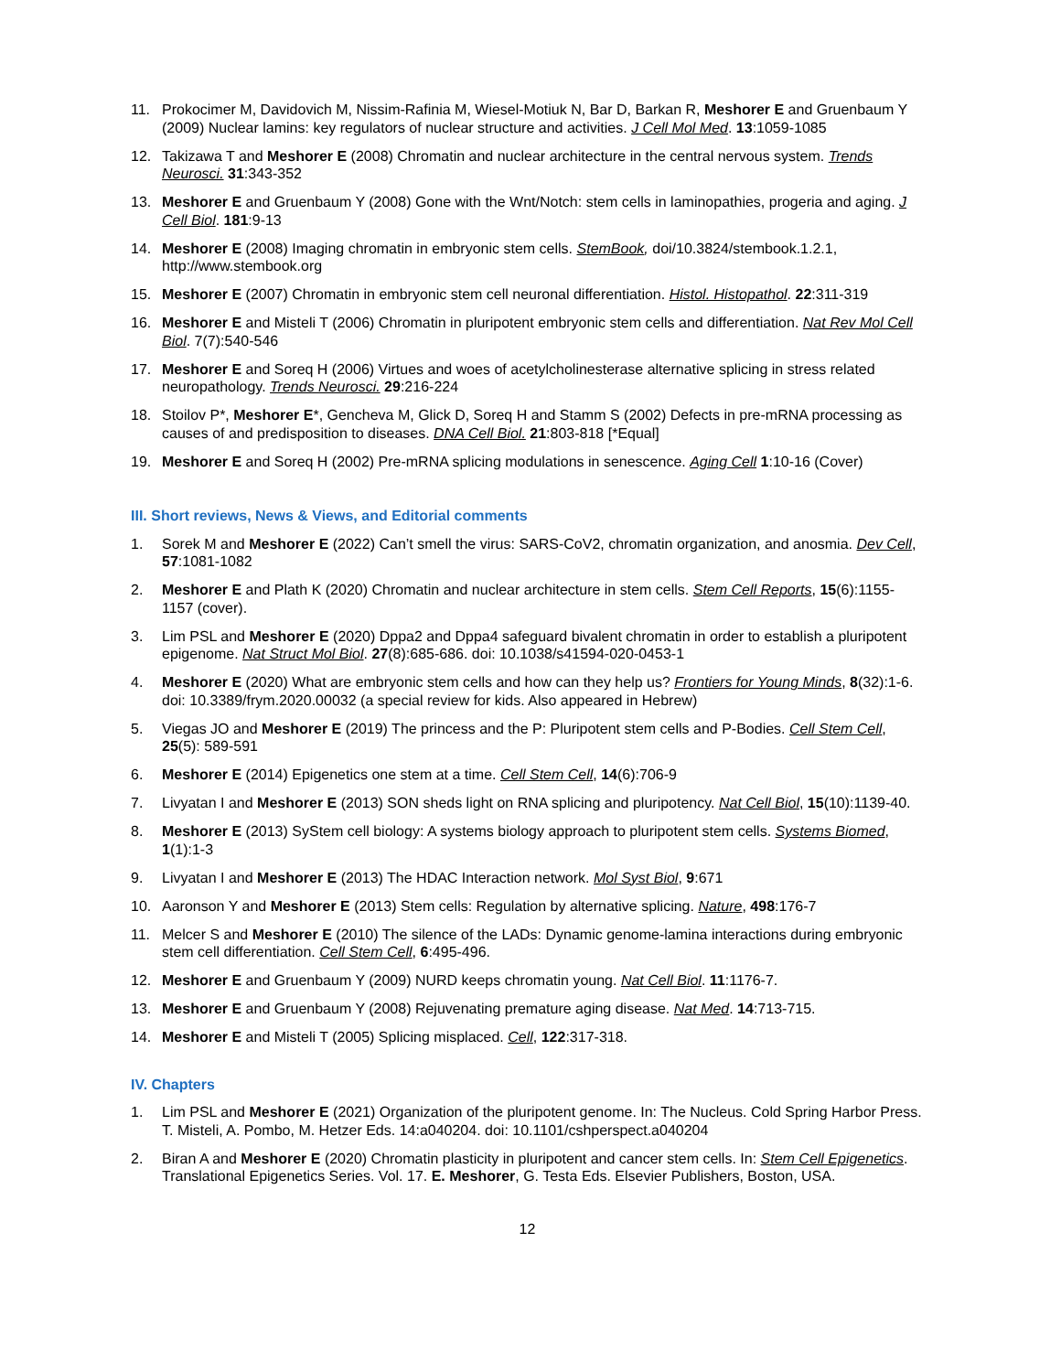11. Prokocimer M, Davidovich M, Nissim-Rafinia M, Wiesel-Motiuk N, Bar D, Barkan R, Meshorer E and Gruenbaum Y (2009) Nuclear lamins: key regulators of nuclear structure and activities. J Cell Mol Med. 13:1059-1085
12. Takizawa T and Meshorer E (2008) Chromatin and nuclear architecture in the central nervous system. Trends Neurosci. 31:343-352
13. Meshorer E and Gruenbaum Y (2008) Gone with the Wnt/Notch: stem cells in laminopathies, progeria and aging. J Cell Biol. 181:9-13
14. Meshorer E (2008) Imaging chromatin in embryonic stem cells. StemBook, doi/10.3824/stembook.1.2.1, http://www.stembook.org
15. Meshorer E (2007) Chromatin in embryonic stem cell neuronal differentiation. Histol. Histopathol. 22:311-319
16. Meshorer E and Misteli T (2006) Chromatin in pluripotent embryonic stem cells and differentiation. Nat Rev Mol Cell Biol. 7(7):540-546
17. Meshorer E and Soreq H (2006) Virtues and woes of acetylcholinesterase alternative splicing in stress related neuropathology. Trends Neurosci. 29:216-224
18. Stoilov P*, Meshorer E*, Gencheva M, Glick D, Soreq H and Stamm S (2002) Defects in pre-mRNA processing as causes of and predisposition to diseases. DNA Cell Biol. 21:803-818 [*Equal]
19. Meshorer E and Soreq H (2002) Pre-mRNA splicing modulations in senescence. Aging Cell 1:10-16 (Cover)
III. Short reviews, News & Views, and Editorial comments
1. Sorek M and Meshorer E (2022) Can’t smell the virus: SARS-CoV2, chromatin organization, and anosmia. Dev Cell, 57:1081-1082
2. Meshorer E and Plath K (2020) Chromatin and nuclear architecture in stem cells. Stem Cell Reports, 15(6):1155-1157 (cover).
3. Lim PSL and Meshorer E (2020) Dppa2 and Dppa4 safeguard bivalent chromatin in order to establish a pluripotent epigenome. Nat Struct Mol Biol. 27(8):685-686. doi: 10.1038/s41594-020-0453-1
4. Meshorer E (2020) What are embryonic stem cells and how can they help us? Frontiers for Young Minds, 8(32):1-6. doi: 10.3389/frym.2020.00032 (a special review for kids. Also appeared in Hebrew)
5. Viegas JO and Meshorer E (2019) The princess and the P: Pluripotent stem cells and P-Bodies. Cell Stem Cell, 25(5): 589-591
6. Meshorer E (2014) Epigenetics one stem at a time. Cell Stem Cell, 14(6):706-9
7. Livyatan I and Meshorer E (2013) SON sheds light on RNA splicing and pluripotency. Nat Cell Biol, 15(10):1139-40.
8. Meshorer E (2013) SyStem cell biology: A systems biology approach to pluripotent stem cells. Systems Biomed, 1(1):1-3
9. Livyatan I and Meshorer E (2013) The HDAC Interaction network. Mol Syst Biol, 9:671
10. Aaronson Y and Meshorer E (2013) Stem cells: Regulation by alternative splicing. Nature, 498:176-7
11. Melcer S and Meshorer E (2010) The silence of the LADs: Dynamic genome-lamina interactions during embryonic stem cell differentiation. Cell Stem Cell, 6:495-496.
12. Meshorer E and Gruenbaum Y (2009) NURD keeps chromatin young. Nat Cell Biol. 11:1176-7.
13. Meshorer E and Gruenbaum Y (2008) Rejuvenating premature aging disease. Nat Med. 14:713-715.
14. Meshorer E and Misteli T (2005) Splicing misplaced. Cell, 122:317-318.
IV. Chapters
1. Lim PSL and Meshorer E (2021) Organization of the pluripotent genome. In: The Nucleus. Cold Spring Harbor Press. T. Misteli, A. Pombo, M. Hetzer Eds. 14:a040204. doi: 10.1101/cshperspect.a040204
2. Biran A and Meshorer E (2020) Chromatin plasticity in pluripotent and cancer stem cells. In: Stem Cell Epigenetics. Translational Epigenetics Series. Vol. 17. E. Meshorer, G. Testa Eds. Elsevier Publishers, Boston, USA.
12